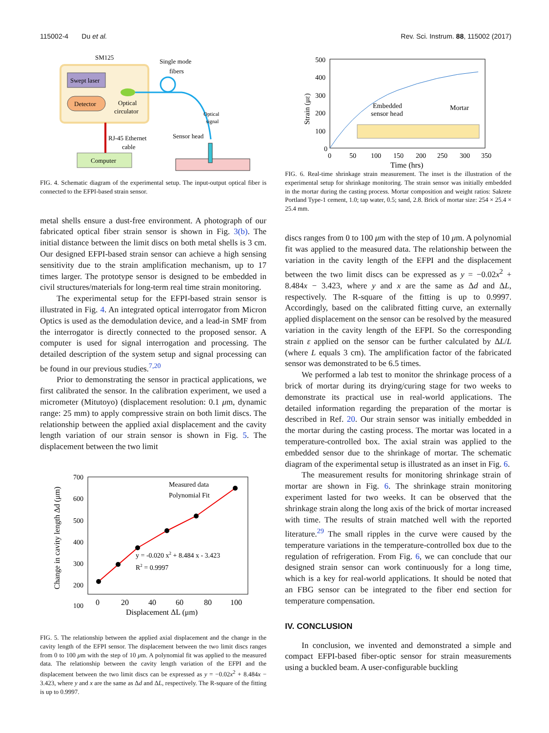115002-4 Du et al. Rev. Sci. Instrum. 88, 115002 (2017)
SM125
Swept laser
Detector
Optical
circulator
Single mode
fibers
Optical
signal
RJ-45 Ethernet
cable
Computer
Sensor head
FIG. 4. Schematic diagram of the experimental setup. The input-output optical fiber is connected to the EFPI-based strain sensor.
metal shells ensure a dust-free environment. A photograph of our fabricated optical fiber strain sensor is shown in Fig. 3(b). The initial distance between the limit discs on both metal shells is 3 cm. Our designed EFPI-based strain sensor can achieve a high sensing sensitivity due to the strain amplification mechanism, up to 17 times larger. The prototype sensor is designed to be embedded in civil structures/materials for long-term real time strain monitoring.
The experimental setup for the EFPI-based strain sensor is illustrated in Fig. 4. An integrated optical interrogator from Micron Optics is used as the demodulation device, and a lead-in SMF from the interrogator is directly connected to the proposed sensor. A computer is used for signal interrogation and processing. The detailed description of the system setup and signal processing can be found in our previous studies.<sup>7,20</sup>
Prior to demonstrating the sensor in practical applications, we first calibrated the sensor. In the calibration experiment, we used a micrometer (Mitutoyo) (displacement resolution: 0.1 μm, dynamic range: 25 mm) to apply compressive strain on both limit discs. The relationship between the applied axial displacement and the cavity length variation of our strain sensor is shown in Fig. 5. The displacement between the two limit
Change in cavity length Δd (μm)
700
600
500
400
300
200
100
Measured data
Polynomial Fit
y = -0.020 x2 + 8.484 x - 3.423
R2 = 0.9997
0
20
40
60
80
100
Displacement ΔL (μm)
FIG. 5. The relationship between the applied axial displacement and the change in the cavity length of the EFPI sensor. The displacement between the two limit discs ranges from 0 to 100 μm with the step of 10 μm. A polynomial fit was applied to the measured data. The relationship between the cavity length variation of the EFPI and the displacement between the two limit discs can be expressed as y = −0.02x<sup>2</sup> + 8.484x − 3.423, where y and x are the same as Δd and ΔL, respectively. The R-square of the fitting is up to 0.9997.
500
400
300
200
100
0
Strain (με)
Embedded
sensor head
Mortar
0
50
100
150
200
250
300
350
Time (hrs)
FIG. 6. Real-time shrinkage strain measurement. The inset is the illustration of the experimental setup for shrinkage monitoring. The strain sensor was initially embedded in the mortar during the casting process. Mortar composition and weight ratios: Sakrete Portland Type-1 cement, 1.0; tap water, 0.5; sand, 2.8. Brick of mortar size: 254 × 25.4 × 25.4 mm.
discs ranges from 0 to 100 μm with the step of 10 μm. A polynomial fit was applied to the measured data. The relationship between the variation in the cavity length of the EFPI and the displacement between the two limit discs can be expressed as y = −0.02x<sup>2</sup> + 8.484x − 3.423, where y and x are the same as Δd and ΔL, respectively. The R-square of the fitting is up to 0.9997. Accordingly, based on the calibrated fitting curve, an externally applied displacement on the sensor can be resolved by the measured variation in the cavity length of the EFPI. So the corresponding strain ε applied on the sensor can be further calculated by ΔL/L (where L equals 3 cm). The amplification factor of the fabricated sensor was demonstrated to be 6.5 times.
We performed a lab test to monitor the shrinkage process of a brick of mortar during its drying/curing stage for two weeks to demonstrate its practical use in real-world applications. The detailed information regarding the preparation of the mortar is described in Ref. 20. Our strain sensor was initially embedded in the mortar during the casting process. The mortar was located in a temperature-controlled box. The axial strain was applied to the embedded sensor due to the shrinkage of mortar. The schematic diagram of the experimental setup is illustrated as an inset in Fig. 6.
The measurement results for monitoring shrinkage strain of mortar are shown in Fig. 6. The shrinkage strain monitoring experiment lasted for two weeks. It can be observed that the shrinkage strain along the long axis of the brick of mortar increased with time. The results of strain matched well with the reported literature.<sup>29</sup> The small ripples in the curve were caused by the temperature variations in the temperature-controlled box due to the regulation of refrigeration. From Fig. 6, we can conclude that our designed strain sensor can work continuously for a long time, which is a key for real-world applications. It should be noted that an FBG sensor can be integrated to the fiber end section for temperature compensation.
IV. CONCLUSION
In conclusion, we invented and demonstrated a simple and compact EFPI-based fiber-optic sensor for strain measurements using a buckled beam. A user-configurable buckling